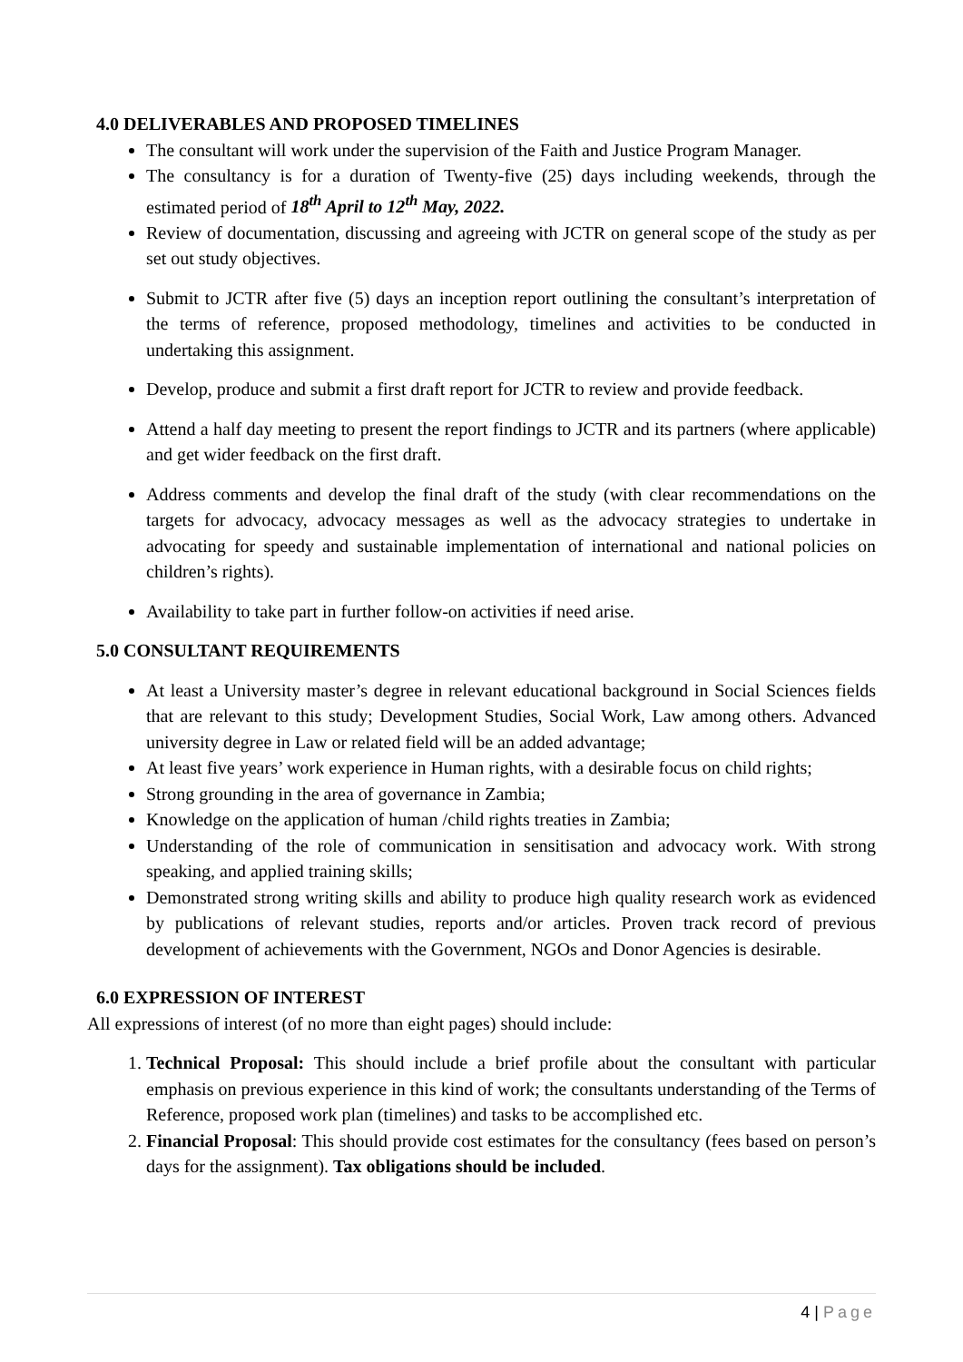4.0 DELIVERABLES AND PROPOSED TIMELINES
The consultant will work under the supervision of the Faith and Justice Program Manager.
The consultancy is for a duration of Twenty-five (25) days including weekends, through the estimated period of 18<sup>th</sup> April to 12<sup>th</sup> May, 2022.
Review of documentation, discussing and agreeing with JCTR on general scope of the study as per set out study objectives.
Submit to JCTR after five (5) days an inception report outlining the consultant’s interpretation of the terms of reference, proposed methodology, timelines and activities to be conducted in undertaking this assignment.
Develop, produce and submit a first draft report for JCTR to review and provide feedback.
Attend a half day meeting to present the report findings to JCTR and its partners (where applicable) and get wider feedback on the first draft.
Address comments and develop the final draft of the study (with clear recommendations on the targets for advocacy, advocacy messages as well as the advocacy strategies to undertake in advocating for speedy and sustainable implementation of international and national policies on children’s rights).
Availability to take part in further follow-on activities if need arise.
5.0 CONSULTANT REQUIREMENTS
At least a University master’s degree in relevant educational background in Social Sciences fields that are relevant to this study; Development Studies, Social Work, Law among others. Advanced university degree in Law or related field will be an added advantage;
At least five years’ work experience in Human rights, with a desirable focus on child rights;
Strong grounding in the area of governance in Zambia;
Knowledge on the application of human /child rights treaties in Zambia;
Understanding of the role of communication in sensitisation and advocacy work. With strong speaking, and applied training skills;
Demonstrated strong writing skills and ability to produce high quality research work as evidenced by publications of relevant studies, reports and/or articles. Proven track record of previous development of achievements with the Government, NGOs and Donor Agencies is desirable.
6.0 EXPRESSION OF INTEREST
All expressions of interest (of no more than eight pages) should include:
1. Technical Proposal: This should include a brief profile about the consultant with particular emphasis on previous experience in this kind of work; the consultants understanding of the Terms of Reference, proposed work plan (timelines) and tasks to be accomplished etc.
2. Financial Proposal: This should provide cost estimates for the consultancy (fees based on person’s days for the assignment). Tax obligations should be included.
4 | Page